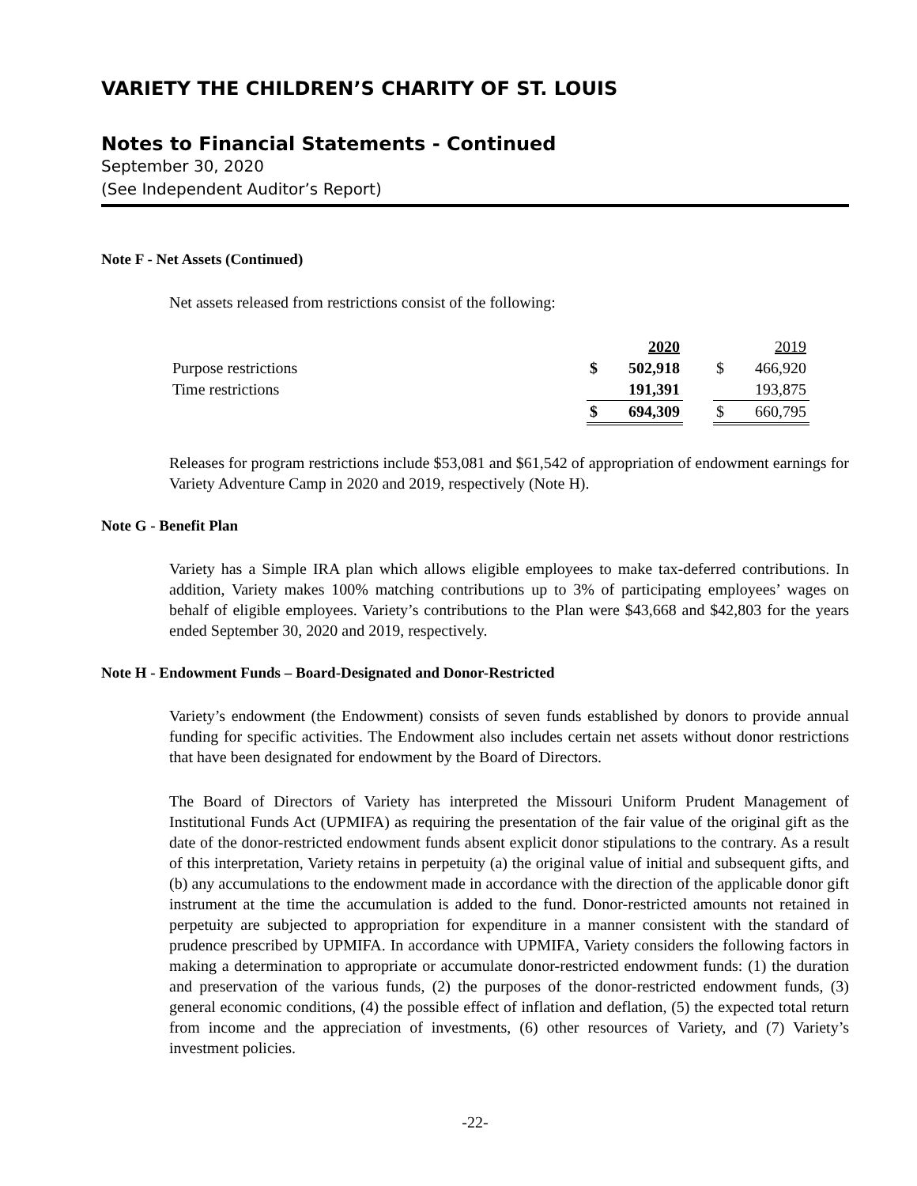VARIETY THE CHILDREN’S CHARITY OF ST. LOUIS
Notes to Financial Statements - Continued
September 30, 2020
(See Independent Auditor’s Report)
Note F - Net Assets (Continued)
Net assets released from restrictions consist of the following:
| | | 2020 | | | 2019 |
| Purpose restrictions | $ | 502,918 | | $ | 466,920 |
| Time restrictions | | 191,391 | | | 193,875 |
| | $ | 694,309 | | $ | 660,795 |
Releases for program restrictions include $53,081 and $61,542 of appropriation of endowment earnings for Variety Adventure Camp in 2020 and 2019, respectively (Note H).
Note G - Benefit Plan
Variety has a Simple IRA plan which allows eligible employees to make tax-deferred contributions. In addition, Variety makes 100% matching contributions up to 3% of participating employees’ wages on behalf of eligible employees. Variety’s contributions to the Plan were $43,668 and $42,803 for the years ended September 30, 2020 and 2019, respectively.
Note H - Endowment Funds – Board-Designated and Donor-Restricted
Variety’s endowment (the Endowment) consists of seven funds established by donors to provide annual funding for specific activities. The Endowment also includes certain net assets without donor restrictions that have been designated for endowment by the Board of Directors.
The Board of Directors of Variety has interpreted the Missouri Uniform Prudent Management of Institutional Funds Act (UPMIFA) as requiring the presentation of the fair value of the original gift as the date of the donor-restricted endowment funds absent explicit donor stipulations to the contrary. As a result of this interpretation, Variety retains in perpetuity (a) the original value of initial and subsequent gifts, and (b) any accumulations to the endowment made in accordance with the direction of the applicable donor gift instrument at the time the accumulation is added to the fund. Donor-restricted amounts not retained in perpetuity are subjected to appropriation for expenditure in a manner consistent with the standard of prudence prescribed by UPMIFA. In accordance with UPMIFA, Variety considers the following factors in making a determination to appropriate or accumulate donor-restricted endowment funds: (1) the duration and preservation of the various funds, (2) the purposes of the donor-restricted endowment funds, (3) general economic conditions, (4) the possible effect of inflation and deflation, (5) the expected total return from income and the appreciation of investments, (6) other resources of Variety, and (7) Variety’s investment policies.
-22-